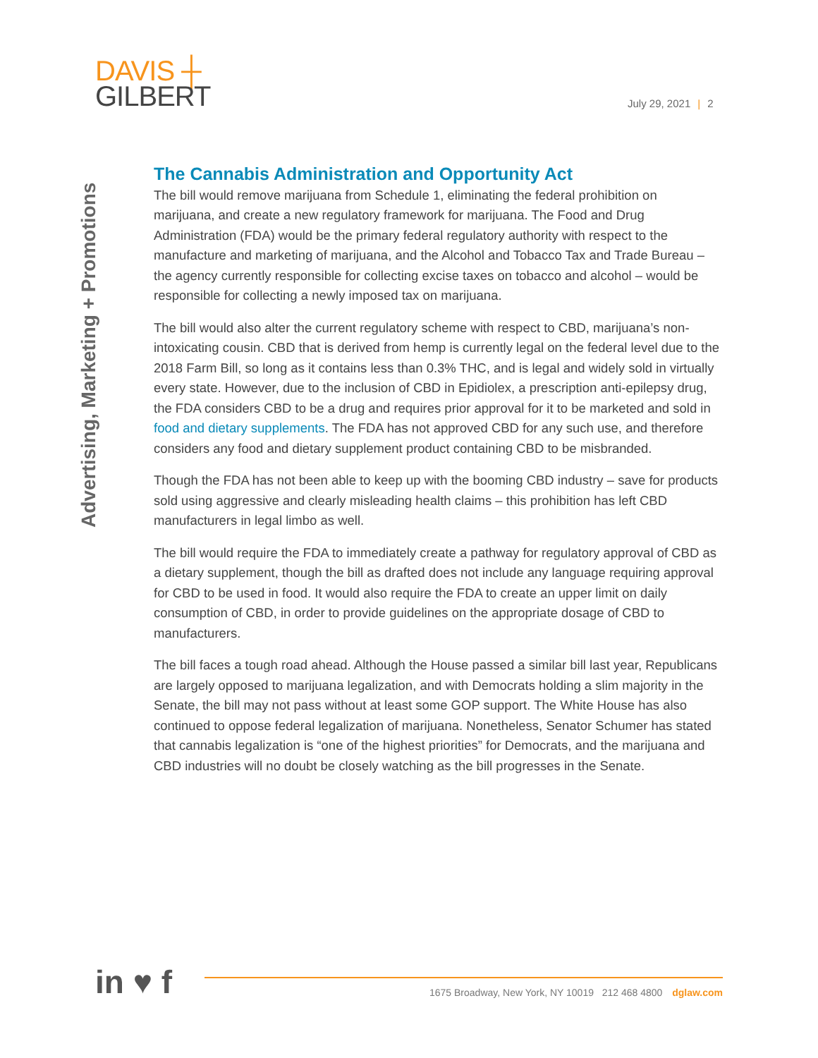DAVIS ┼
GILBERT
July 29, 2021 | 2
Advertising, Marketing + Promotions
The Cannabis Administration and Opportunity Act
The bill would remove marijuana from Schedule 1, eliminating the federal prohibition on marijuana, and create a new regulatory framework for marijuana. The Food and Drug Administration (FDA) would be the primary federal regulatory authority with respect to the manufacture and marketing of marijuana, and the Alcohol and Tobacco Tax and Trade Bureau – the agency currently responsible for collecting excise taxes on tobacco and alcohol – would be responsible for collecting a newly imposed tax on marijuana.
The bill would also alter the current regulatory scheme with respect to CBD, marijuana’s non-intoxicating cousin. CBD that is derived from hemp is currently legal on the federal level due to the 2018 Farm Bill, so long as it contains less than 0.3% THC, and is legal and widely sold in virtually every state. However, due to the inclusion of CBD in Epidiolex, a prescription anti-epilepsy drug, the FDA considers CBD to be a drug and requires prior approval for it to be marketed and sold in food and dietary supplements. The FDA has not approved CBD for any such use, and therefore considers any food and dietary supplement product containing CBD to be misbranded.
Though the FDA has not been able to keep up with the booming CBD industry – save for products sold using aggressive and clearly misleading health claims – this prohibition has left CBD manufacturers in legal limbo as well.
The bill would require the FDA to immediately create a pathway for regulatory approval of CBD as a dietary supplement, though the bill as drafted does not include any language requiring approval for CBD to be used in food. It would also require the FDA to create an upper limit on daily consumption of CBD, in order to provide guidelines on the appropriate dosage of CBD to manufacturers.
The bill faces a tough road ahead. Although the House passed a similar bill last year, Republicans are largely opposed to marijuana legalization, and with Democrats holding a slim majority in the Senate, the bill may not pass without at least some GOP support. The White House has also continued to oppose federal legalization of marijuana. Nonetheless, Senator Schumer has stated that cannabis legalization is “one of the highest priorities” for Democrats, and the marijuana and CBD industries will no doubt be closely watching as the bill progresses in the Senate.
in ♥ f
1675 Broadway, New York, NY 10019 212 468 4800 dglaw.com